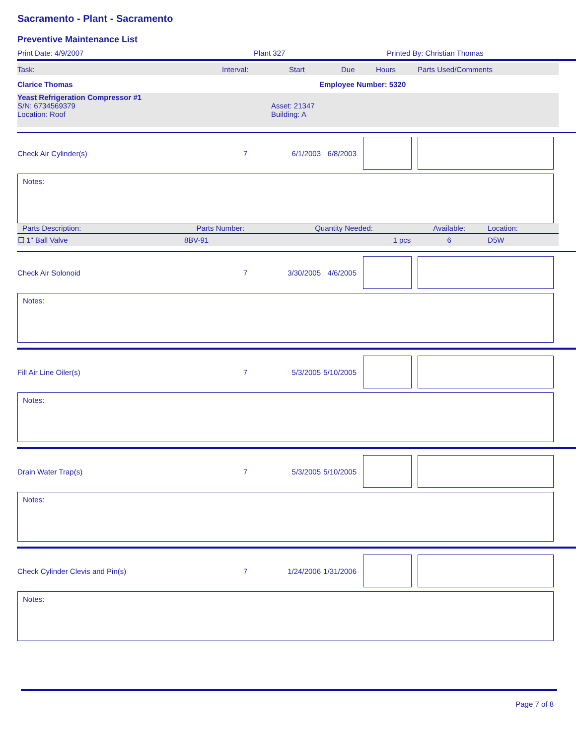Sacramento - Plant - Sacramento
Preventive Maintenance List
Print Date: 4/9/2007 Plant 327 Printed By: Christian Thomas
Task: Interval: Start Due Hours Parts Used/Comments
Clarice Thomas Employee Number: 5320
Yeast Refrigeration Compressor #1
S/N: 6734569379
Location: Roof Asset: 21347
Building: A
Check Air Cylinder(s) 7 6/1/2003 6/8/2003
Notes:
| Parts Description: | Parts Number: | Quantity Needed: | Available: | Location: |
| --- | --- | --- | --- | --- |
| ☐ 1" Ball Valve | 8BV-91 | 1 pcs | 6 | D5W |
Check Air Solonoid 7 3/30/2005 4/6/2005
Notes:
Fill Air Line Oiler(s) 7 5/3/2005 5/10/2005
Notes:
Drain Water Trap(s) 7 5/3/2005 5/10/2005
Notes:
Check Cylinder Clevis and Pin(s) 7 1/24/2006 1/31/2006
Notes:
Page 7 of 8